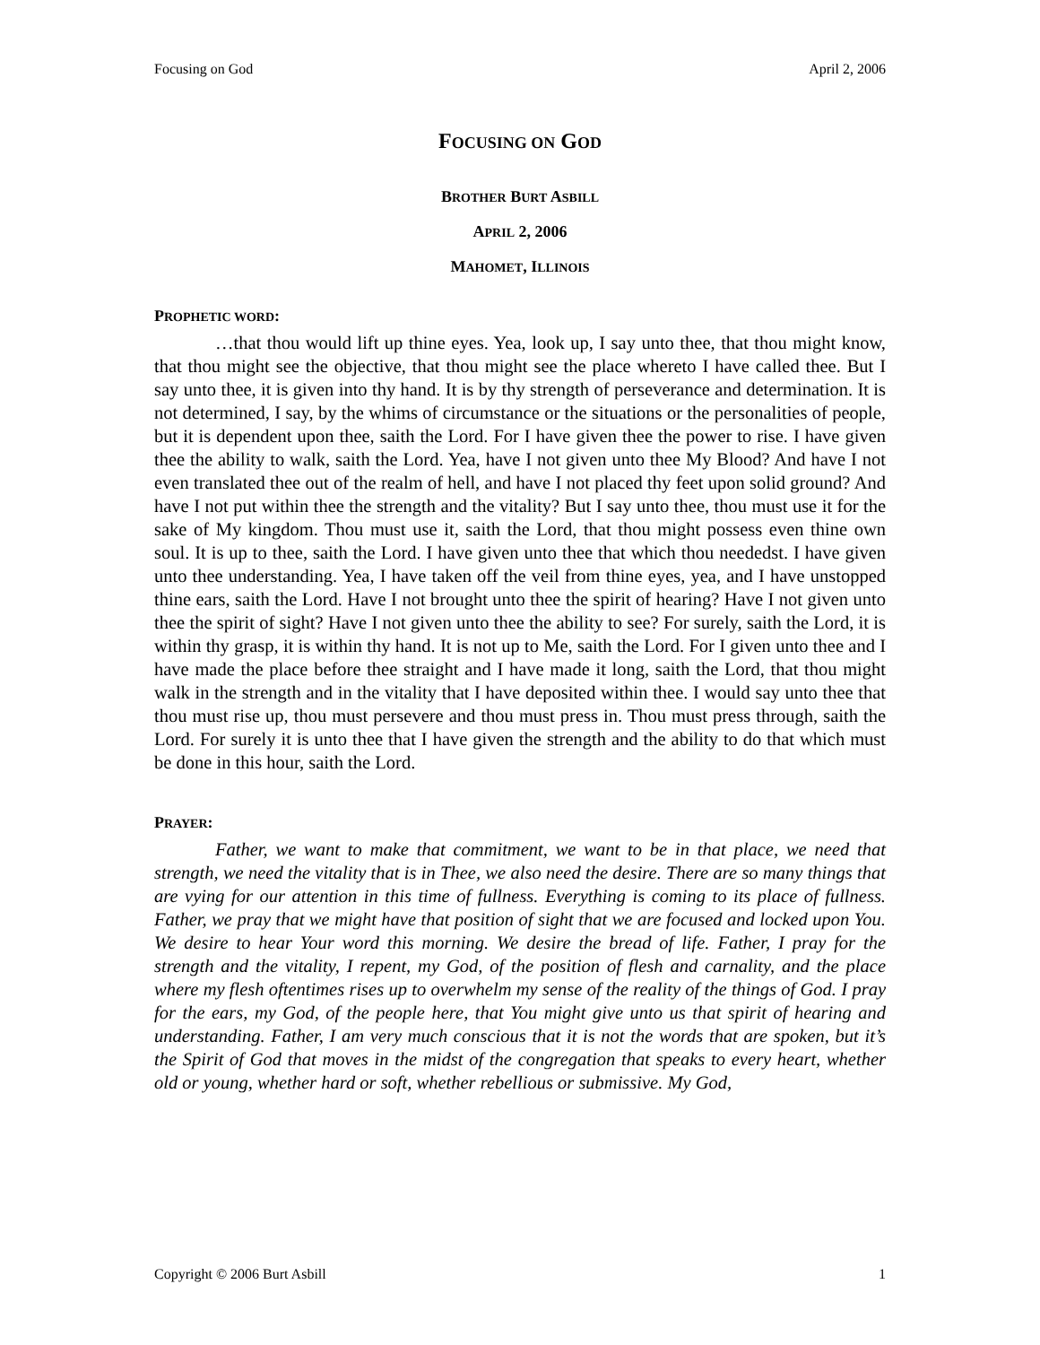Focusing on God April 2, 2006
FOCUSING ON GOD
BROTHER BURT ASBILL
APRIL 2, 2006
MAHOMET, ILLINOIS
PROPHETIC WORD:
…that thou would lift up thine eyes. Yea, look up, I say unto thee, that thou might know, that thou might see the objective, that thou might see the place whereto I have called thee. But I say unto thee, it is given into thy hand. It is by thy strength of perseverance and determination. It is not determined, I say, by the whims of circumstance or the situations or the personalities of people, but it is dependent upon thee, saith the Lord. For I have given thee the power to rise. I have given thee the ability to walk, saith the Lord. Yea, have I not given unto thee My Blood? And have I not even translated thee out of the realm of hell, and have I not placed thy feet upon solid ground? And have I not put within thee the strength and the vitality? But I say unto thee, thou must use it for the sake of My kingdom. Thou must use it, saith the Lord, that thou might possess even thine own soul. It is up to thee, saith the Lord. I have given unto thee that which thou neededst. I have given unto thee understanding. Yea, I have taken off the veil from thine eyes, yea, and I have unstopped thine ears, saith the Lord. Have I not brought unto thee the spirit of hearing? Have I not given unto thee the spirit of sight? Have I not given unto thee the ability to see? For surely, saith the Lord, it is within thy grasp, it is within thy hand. It is not up to Me, saith the Lord. For I given unto thee and I have made the place before thee straight and I have made it long, saith the Lord, that thou might walk in the strength and in the vitality that I have deposited within thee. I would say unto thee that thou must rise up, thou must persevere and thou must press in. Thou must press through, saith the Lord. For surely it is unto thee that I have given the strength and the ability to do that which must be done in this hour, saith the Lord.
PRAYER:
Father, we want to make that commitment, we want to be in that place, we need that strength, we need the vitality that is in Thee, we also need the desire. There are so many things that are vying for our attention in this time of fullness. Everything is coming to its place of fullness. Father, we pray that we might have that position of sight that we are focused and locked upon You. We desire to hear Your word this morning. We desire the bread of life. Father, I pray for the strength and the vitality, I repent, my God, of the position of flesh and carnality, and the place where my flesh oftentimes rises up to overwhelm my sense of the reality of the things of God. I pray for the ears, my God, of the people here, that You might give unto us that spirit of hearing and understanding. Father, I am very much conscious that it is not the words that are spoken, but it’s the Spirit of God that moves in the midst of the congregation that speaks to every heart, whether old or young, whether hard or soft, whether rebellious or submissive. My God,
Copyright © 2006 Burt Asbill 1